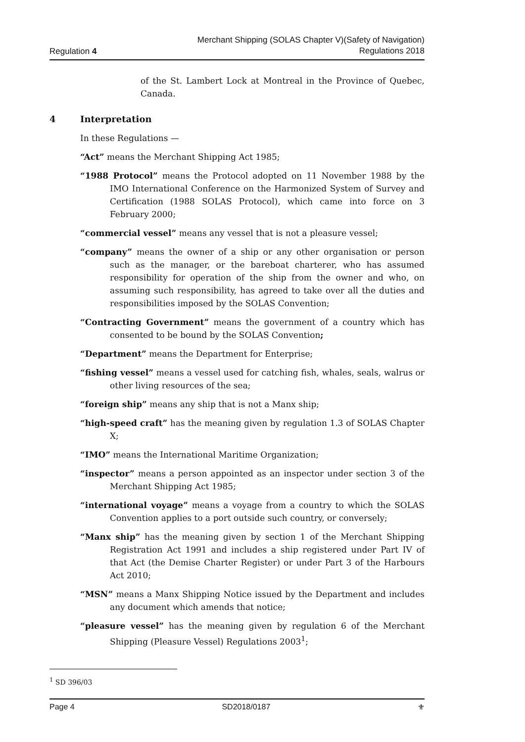Regulation 4
Merchant Shipping (SOLAS Chapter V)(Safety of Navigation)
Regulations 2018
of the St. Lambert Lock at Montreal in the Province of Quebec, Canada.
4 Interpretation
In these Regulations —
“Act” means the Merchant Shipping Act 1985;
“1988 Protocol” means the Protocol adopted on 11 November 1988 by the IMO International Conference on the Harmonized System of Survey and Certification (1988 SOLAS Protocol), which came into force on 3 February 2000;
“commercial vessel” means any vessel that is not a pleasure vessel;
“company” means the owner of a ship or any other organisation or person such as the manager, or the bareboat charterer, who has assumed responsibility for operation of the ship from the owner and who, on assuming such responsibility, has agreed to take over all the duties and responsibilities imposed by the SOLAS Convention;
“Contracting Government” means the government of a country which has consented to be bound by the SOLAS Convention;
“Department” means the Department for Enterprise;
“fishing vessel” means a vessel used for catching fish, whales, seals, walrus or other living resources of the sea;
“foreign ship” means any ship that is not a Manx ship;
“high-speed craft” has the meaning given by regulation 1.3 of SOLAS Chapter X;
“IMO” means the International Maritime Organization;
“inspector” means a person appointed as an inspector under section 3 of the Merchant Shipping Act 1985;
“international voyage” means a voyage from a country to which the SOLAS Convention applies to a port outside such country, or conversely;
“Manx ship” has the meaning given by section 1 of the Merchant Shipping Registration Act 1991 and includes a ship registered under Part IV of that Act (the Demise Charter Register) or under Part 3 of the Harbours Act 2010;
“MSN” means a Manx Shipping Notice issued by the Department and includes any document which amends that notice;
“pleasure vessel” has the meaning given by regulation 6 of the Merchant Shipping (Pleasure Vessel) Regulations 2003<sup>1</sup>;
<sup>1</sup> SD 396/03
Page 4 SD2018/0187 ⚜